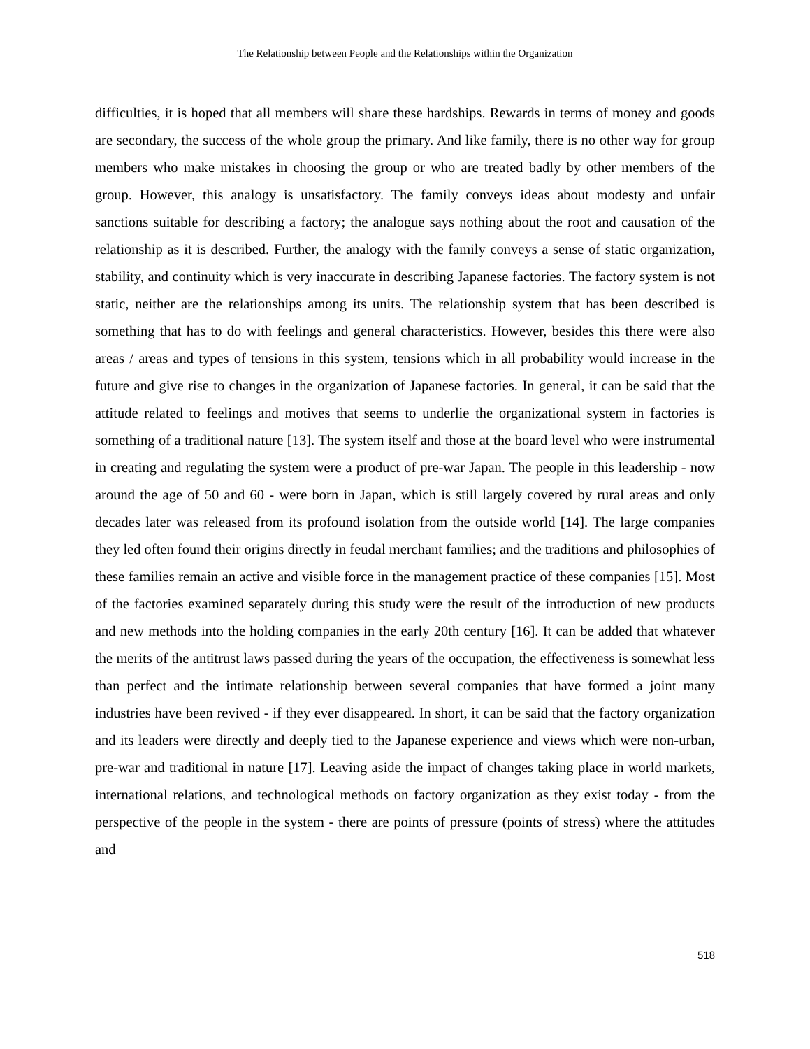The Relationship between People and the Relationships within the Organization
difficulties, it is hoped that all members will share these hardships. Rewards in terms of money and goods are secondary, the success of the whole group the primary. And like family, there is no other way for group members who make mistakes in choosing the group or who are treated badly by other members of the group. However, this analogy is unsatisfactory. The family conveys ideas about modesty and unfair sanctions suitable for describing a factory; the analogue says nothing about the root and causation of the relationship as it is described. Further, the analogy with the family conveys a sense of static organization, stability, and continuity which is very inaccurate in describing Japanese factories. The factory system is not static, neither are the relationships among its units. The relationship system that has been described is something that has to do with feelings and general characteristics. However, besides this there were also areas / areas and types of tensions in this system, tensions which in all probability would increase in the future and give rise to changes in the organization of Japanese factories. In general, it can be said that the attitude related to feelings and motives that seems to underlie the organizational system in factories is something of a traditional nature [13]. The system itself and those at the board level who were instrumental in creating and regulating the system were a product of pre-war Japan. The people in this leadership - now around the age of 50 and 60 - were born in Japan, which is still largely covered by rural areas and only decades later was released from its profound isolation from the outside world [14]. The large companies they led often found their origins directly in feudal merchant families; and the traditions and philosophies of these families remain an active and visible force in the management practice of these companies [15]. Most of the factories examined separately during this study were the result of the introduction of new products and new methods into the holding companies in the early 20th century [16]. It can be added that whatever the merits of the antitrust laws passed during the years of the occupation, the effectiveness is somewhat less than perfect and the intimate relationship between several companies that have formed a joint many industries have been revived - if they ever disappeared. In short, it can be said that the factory organization and its leaders were directly and deeply tied to the Japanese experience and views which were non-urban, pre-war and traditional in nature [17]. Leaving aside the impact of changes taking place in world markets, international relations, and technological methods on factory organization as they exist today - from the perspective of the people in the system - there are points of pressure (points of stress) where the attitudes and
518